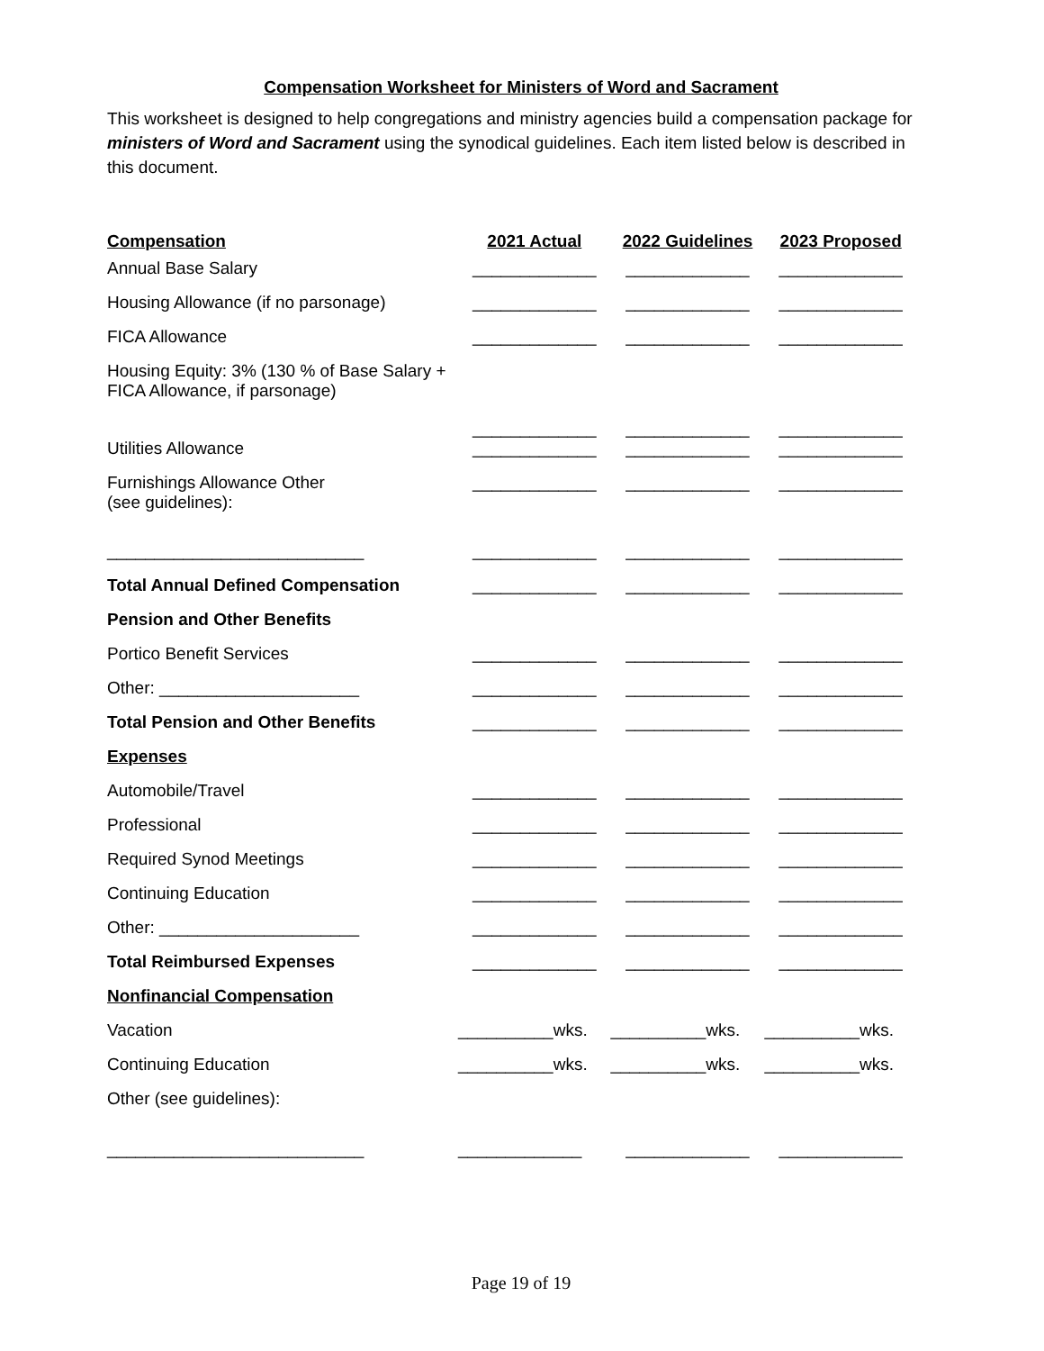Compensation Worksheet for Ministers of Word and Sacrament
This worksheet is designed to help congregations and ministry agencies build a compensation package for ministers of Word and Sacrament using the synodical guidelines. Each item listed below is described in this document.
| Compensation | 2021 Actual | 2022 Guidelines | 2023 Proposed |
| --- | --- | --- | --- |
| Annual Base Salary | _____________ | _____________ | _____________ |
| Housing Allowance (if no parsonage) | _____________ | _____________ | _____________ |
| FICA Allowance | _____________ | _____________ | _____________ |
| Housing Equity: 3% (130 % of Base Salary + FICA Allowance, if parsonage) | _____________ | _____________ | _____________ |
| Utilities Allowance | _____________ | _____________ | _____________ |
| Furnishings Allowance Other (see guidelines): | _____________ | _____________ | _____________ |
| ___________________________ | _____________ | _____________ | _____________ |
| Total Annual Defined Compensation | _____________ | _____________ | _____________ |
| Pension and Other Benefits | | | |
| Portico Benefit Services | _____________ | _____________ | _____________ |
| Other: _____________________ | _____________ | _____________ | _____________ |
| Total Pension and Other Benefits | _____________ | _____________ | _____________ |
| Expenses | | | |
| Automobile/Travel | _____________ | _____________ | _____________ |
| Professional | _____________ | _____________ | _____________ |
| Required Synod Meetings | _____________ | _____________ | _____________ |
| Continuing Education | _____________ | _____________ | _____________ |
| Other: _____________________ | _____________ | _____________ | _____________ |
| Total Reimbursed Expenses | _____________ | _____________ | _____________ |
| Nonfinancial Compensation | | | |
| Vacation | __________wks. | __________wks. | __________wks. |
| Continuing Education | __________wks. | __________wks. | __________wks. |
| Other (see guidelines): | | | |
| ___________________________ | _____________ | _____________ | _____________ |
Page 19 of 19